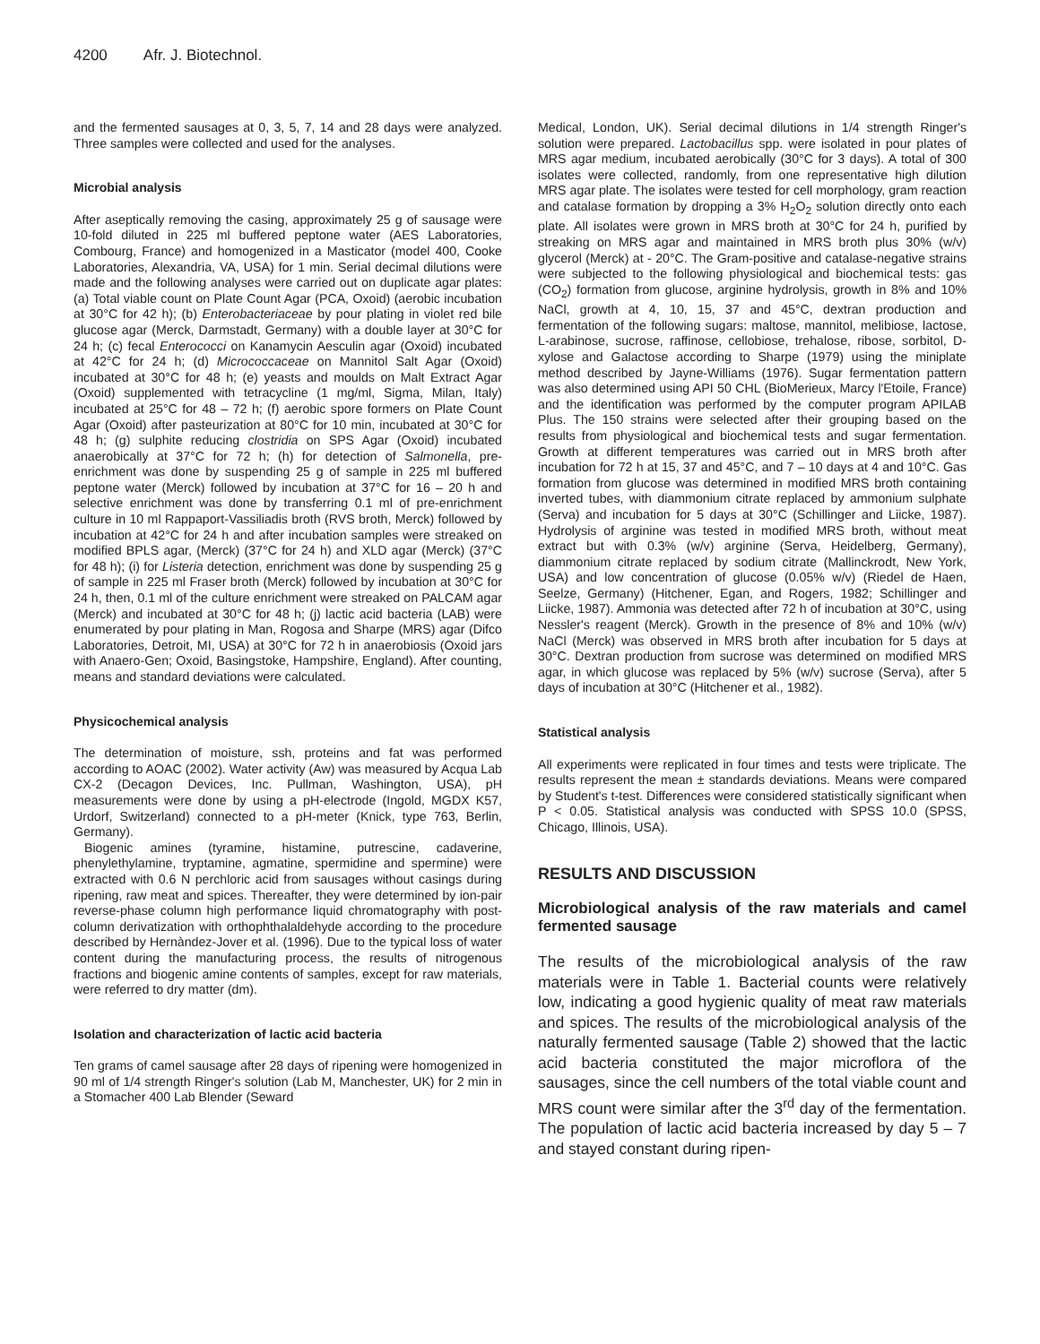4200 Afr. J. Biotechnol.
and the fermented sausages at 0, 3, 5, 7, 14 and 28 days were analyzed. Three samples were collected and used for the analyses.
Microbial analysis
After aseptically removing the casing, approximately 25 g of sausage were 10-fold diluted in 225 ml buffered peptone water (AES Laboratories, Combourg, France) and homogenized in a Masticator (model 400, Cooke Laboratories, Alexandria, VA, USA) for 1 min. Serial decimal dilutions were made and the following analyses were carried out on duplicate agar plates: (a) Total viable count on Plate Count Agar (PCA, Oxoid) (aerobic incubation at 30°C for 42 h); (b) Enterobacteriaceae by pour plating in violet red bile glucose agar (Merck, Darmstadt, Germany) with a double layer at 30°C for 24 h; (c) fecal Enterococci on Kanamycin Aesculin agar (Oxoid) incubated at 42°C for 24 h; (d) Micrococcaceae on Mannitol Salt Agar (Oxoid) incubated at 30°C for 48 h; (e) yeasts and moulds on Malt Extract Agar (Oxoid) supplemented with tetracycline (1 mg/ml, Sigma, Milan, Italy) incubated at 25°C for 48 – 72 h; (f) aerobic spore formers on Plate Count Agar (Oxoid) after pasteurization at 80°C for 10 min, incubated at 30°C for 48 h; (g) sulphite reducing clostridia on SPS Agar (Oxoid) incubated anaerobically at 37°C for 72 h; (h) for detection of Salmonella, pre-enrichment was done by suspending 25 g of sample in 225 ml buffered peptone water (Merck) followed by incubation at 37°C for 16 – 20 h and selective enrichment was done by transferring 0.1 ml of pre-enrichment culture in 10 ml Rappaport-Vassiliadis broth (RVS broth, Merck) followed by incubation at 42°C for 24 h and after incubation samples were streaked on modified BPLS agar, (Merck) (37°C for 24 h) and XLD agar (Merck) (37°C for 48 h); (i) for Listeria detection, enrichment was done by suspending 25 g of sample in 225 ml Fraser broth (Merck) followed by incubation at 30°C for 24 h, then, 0.1 ml of the culture enrichment were streaked on PALCAM agar (Merck) and incubated at 30°C for 48 h; (j) lactic acid bacteria (LAB) were enumerated by pour plating in Man, Rogosa and Sharpe (MRS) agar (Difco Laboratories, Detroit, MI, USA) at 30°C for 72 h in anaerobiosis (Oxoid jars with Anaero-Gen; Oxoid, Basingstoke, Hampshire, England). After counting, means and standard deviations were calculated.
Physicochemical analysis
The determination of moisture, ssh, proteins and fat was performed according to AOAC (2002). Water activity (Aw) was measured by Acqua Lab CX-2 (Decagon Devices, Inc. Pullman, Washington, USA), pH measurements were done by using a pH-electrode (Ingold, MGDX K57, Urdorf, Switzerland) connected to a pH-meter (Knick, type 763, Berlin, Germany).
Biogenic amines (tyramine, histamine, putrescine, cadaverine, phenylethylamine, tryptamine, agmatine, spermidine and spermine) were extracted with 0.6 N perchloric acid from sausages without casings during ripening, raw meat and spices. Thereafter, they were determined by ion-pair reverse-phase column high performance liquid chromatography with post-column derivatization with orthophthalaldehyde according to the procedure described by Hernàndez-Jover et al. (1996). Due to the typical loss of water content during the manufacturing process, the results of nitrogenous fractions and biogenic amine contents of samples, except for raw materials, were referred to dry matter (dm).
Isolation and characterization of lactic acid bacteria
Ten grams of camel sausage after 28 days of ripening were homogenized in 90 ml of 1/4 strength Ringer's solution (Lab M, Manchester, UK) for 2 min in a Stomacher 400 Lab Blender (Seward
Medical, London, UK). Serial decimal dilutions in 1/4 strength Ringer's solution were prepared. Lactobacillus spp. were isolated in pour plates of MRS agar medium, incubated aerobically (30°C for 3 days). A total of 300 isolates were collected, randomly, from one representative high dilution MRS agar plate. The isolates were tested for cell morphology, gram reaction and catalase formation by dropping a 3% H<sub>2</sub>O<sub>2</sub> solution directly onto each plate. All isolates were grown in MRS broth at 30°C for 24 h, purified by streaking on MRS agar and maintained in MRS broth plus 30% (w/v) glycerol (Merck) at - 20°C. The Gram-positive and catalase-negative strains were subjected to the following physiological and biochemical tests: gas (CO<sub>2</sub>) formation from glucose, arginine hydrolysis, growth in 8% and 10% NaCl, growth at 4, 10, 15, 37 and 45°C, dextran production and fermentation of the following sugars: maltose, mannitol, melibiose, lactose, L-arabinose, sucrose, raffinose, cellobiose, trehalose, ribose, sorbitol, D-xylose and Galactose according to Sharpe (1979) using the miniplate method described by Jayne-Williams (1976). Sugar fermentation pattern was also determined using API 50 CHL (BioMerieux, Marcy l'Etoile, France) and the identification was performed by the computer program APILAB Plus. The 150 strains were selected after their grouping based on the results from physiological and biochemical tests and sugar fermentation. Growth at different temperatures was carried out in MRS broth after incubation for 72 h at 15, 37 and 45°C, and 7 – 10 days at 4 and 10°C. Gas formation from glucose was determined in modified MRS broth containing inverted tubes, with diammonium citrate replaced by ammonium sulphate (Serva) and incubation for 5 days at 30°C (Schillinger and Liicke, 1987). Hydrolysis of arginine was tested in modified MRS broth, without meat extract but with 0.3% (w/v) arginine (Serva, Heidelberg, Germany), diammonium citrate replaced by sodium citrate (Mallinckrodt, New York, USA) and low concentration of glucose (0.05% w/v) (Riedel de Haen, Seelze, Germany) (Hitchener, Egan, and Rogers, 1982; Schillinger and Liicke, 1987). Ammonia was detected after 72 h of incubation at 30°C, using Nessler's reagent (Merck). Growth in the presence of 8% and 10% (w/v) NaCl (Merck) was observed in MRS broth after incubation for 5 days at 30°C. Dextran production from sucrose was determined on modified MRS agar, in which glucose was replaced by 5% (w/v) sucrose (Serva), after 5 days of incubation at 30°C (Hitchener et al., 1982).
Statistical analysis
All experiments were replicated in four times and tests were triplicate. The results represent the mean ± standards deviations. Means were compared by Student's t-test. Differences were considered statistically significant when P < 0.05. Statistical analysis was conducted with SPSS 10.0 (SPSS, Chicago, Illinois, USA).
RESULTS AND DISCUSSION
Microbiological analysis of the raw materials and camel fermented sausage
The results of the microbiological analysis of the raw materials were in Table 1. Bacterial counts were relatively low, indicating a good hygienic quality of meat raw materials and spices. The results of the microbiological analysis of the naturally fermented sausage (Table 2) showed that the lactic acid bacteria constituted the major microflora of the sausages, since the cell numbers of the total viable count and MRS count were similar after the 3<sup>rd</sup> day of the fermentation. The population of lactic acid bacteria increased by day 5 – 7 and stayed constant during ripen-